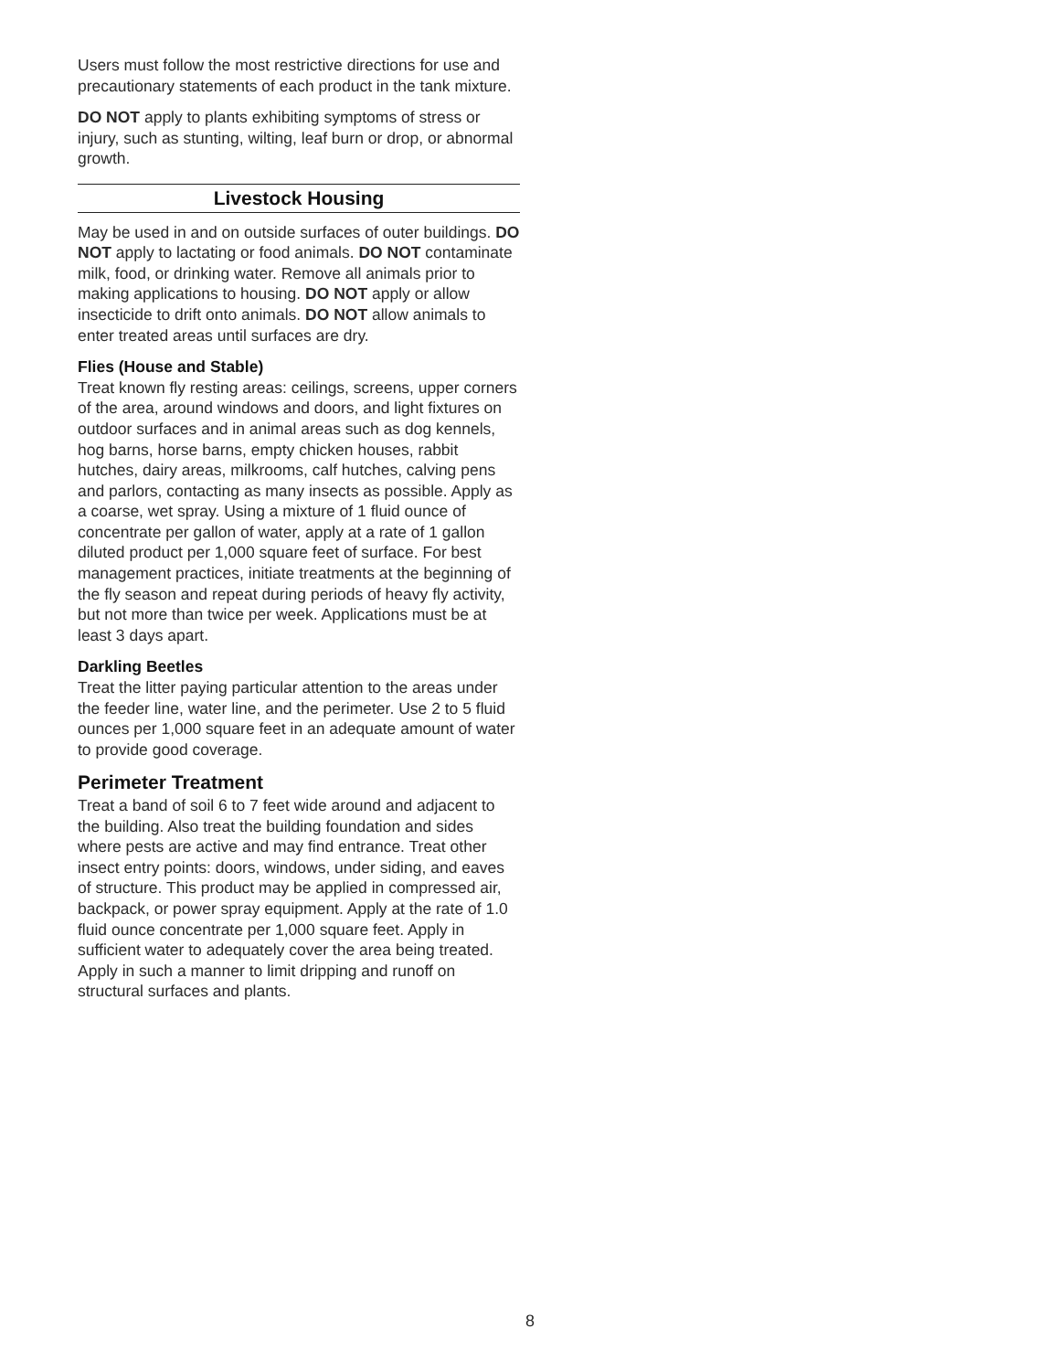Users must follow the most restrictive directions for use and precautionary statements of each product in the tank mixture.
DO NOT apply to plants exhibiting symptoms of stress or injury, such as stunting, wilting, leaf burn or drop, or abnormal growth.
Livestock Housing
May be used in and on outside surfaces of outer buildings. DO NOT apply to lactating or food animals. DO NOT contaminate milk, food, or drinking water. Remove all animals prior to making applications to housing. DO NOT apply or allow insecticide to drift onto animals. DO NOT allow animals to enter treated areas until surfaces are dry.
Flies (House and Stable)
Treat known fly resting areas: ceilings, screens, upper corners of the area, around windows and doors, and light fixtures on outdoor surfaces and in animal areas such as dog kennels, hog barns, horse barns, empty chicken houses, rabbit hutches, dairy areas, milkrooms, calf hutches, calving pens and parlors, contacting as many insects as possible. Apply as a coarse, wet spray. Using a mixture of 1 fluid ounce of concentrate per gallon of water, apply at a rate of 1 gallon diluted product per 1,000 square feet of surface. For best management practices, initiate treatments at the beginning of the fly season and repeat during periods of heavy fly activity, but not more than twice per week. Applications must be at least 3 days apart.
Darkling Beetles
Treat the litter paying particular attention to the areas under the feeder line, water line, and the perimeter. Use 2 to 5 fluid ounces per 1,000 square feet in an adequate amount of water to provide good coverage.
Perimeter Treatment
Treat a band of soil 6 to 7 feet wide around and adjacent to the building. Also treat the building foundation and sides where pests are active and may find entrance. Treat other insect entry points: doors, windows, under siding, and eaves of structure. This product may be applied in compressed air, backpack, or power spray equipment. Apply at the rate of 1.0 fluid ounce concentrate per 1,000 square feet. Apply in sufficient water to adequately cover the area being treated. Apply in such a manner to limit dripping and runoff on structural surfaces and plants.
8